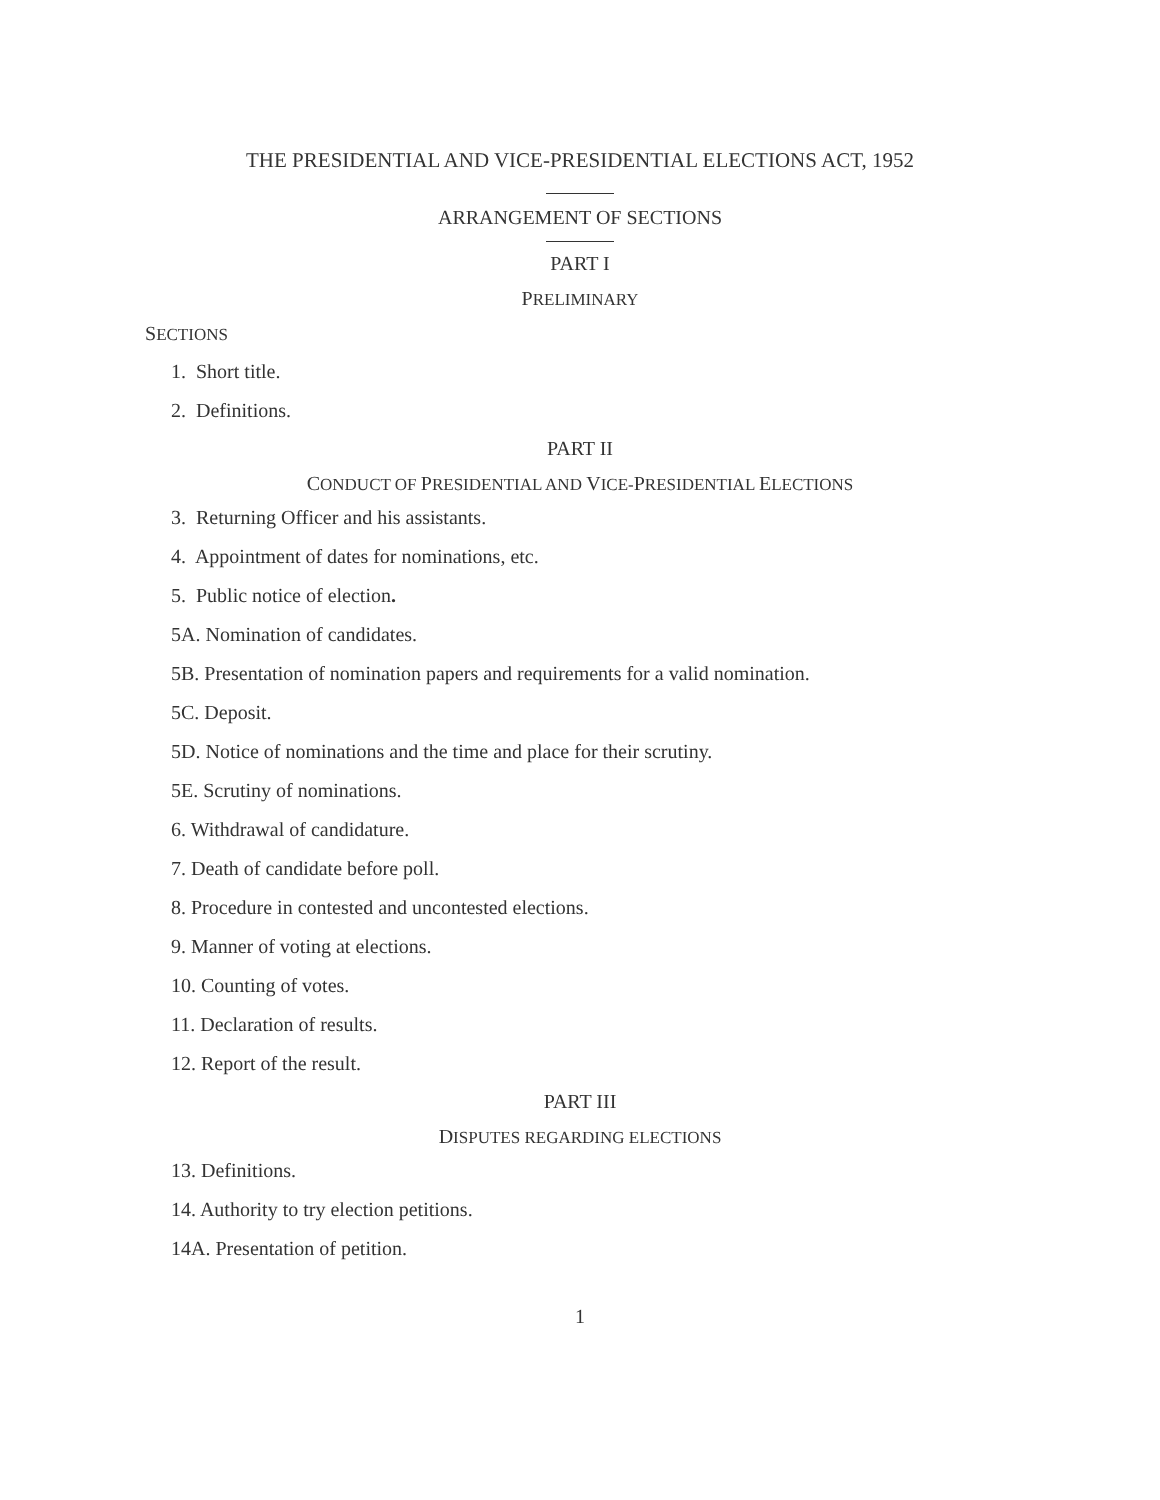THE PRESIDENTIAL AND VICE-PRESIDENTIAL ELECTIONS ACT, 1952
ARRANGEMENT OF SECTIONS
PART I
PRELIMINARY
SECTIONS
1. Short title.
2. Definitions.
PART II
CONDUCT OF PRESIDENTIAL AND VICE-PRESIDENTIAL ELECTIONS
3. Returning Officer and his assistants.
4. Appointment of dates for nominations, etc.
5. Public notice of election.
5A. Nomination of candidates.
5B. Presentation of nomination papers and requirements for a valid nomination.
5C. Deposit.
5D. Notice of nominations and the time and place for their scrutiny.
5E. Scrutiny of nominations.
6. Withdrawal of candidature.
7. Death of candidate before poll.
8. Procedure in contested and uncontested elections.
9. Manner of voting at elections.
10. Counting of votes.
11. Declaration of results.
12. Report of the result.
PART III
DISPUTES REGARDING ELECTIONS
13. Definitions.
14. Authority to try election petitions.
14A. Presentation of petition.
1